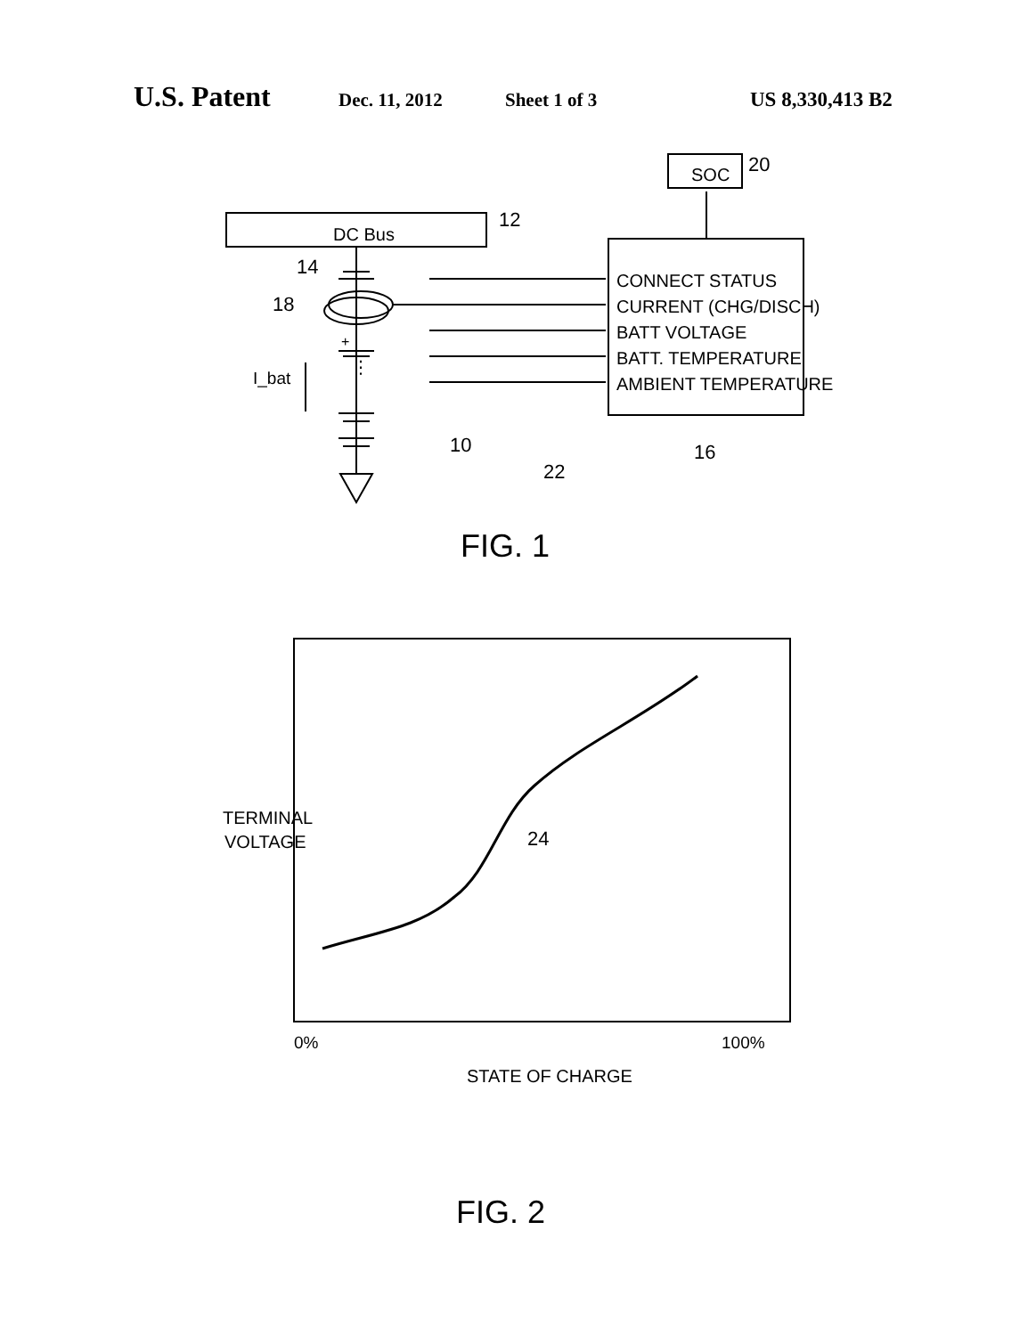U.S. Patent Dec. 11, 2012 Sheet 1 of 3 US 8,330,413 B2
DC Bus
SOC
20
12
14
18
+
I_bat
⋮
CONNECT STATUS
CURRENT (CHG/DISCH)
BATT VOLTAGE
BATT. TEMPERATURE
AMBIENT TEMPERATURE
10
22
16
FIG. 1
TERMINAL
VOLTAGE
24
0%
100%
STATE OF CHARGE
FIG. 2